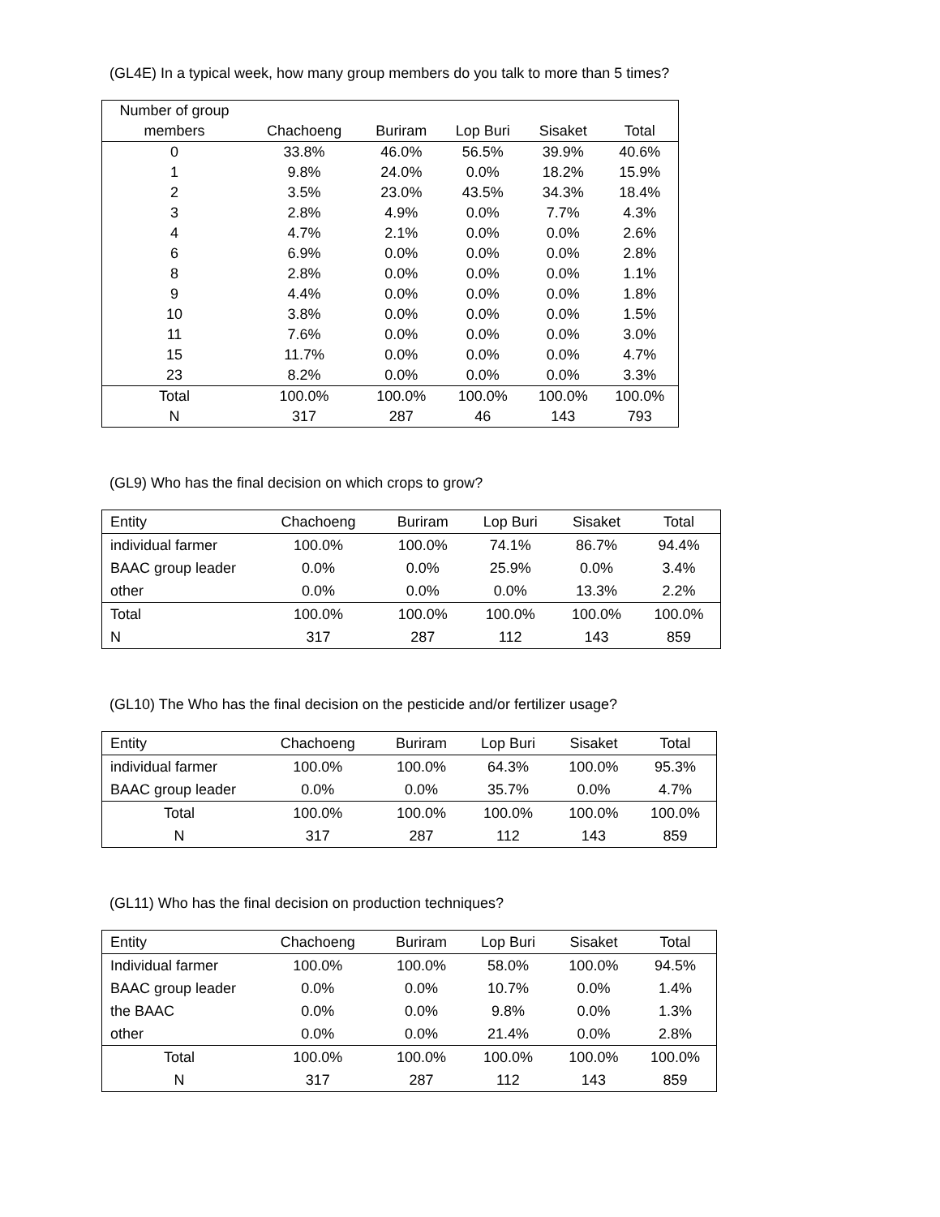(GL4E) In a typical week, how many group members do you talk to more than 5 times?
| Number of group members | Chachoeng | Buriram | Lop Buri | Sisaket | Total |
| --- | --- | --- | --- | --- | --- |
| 0 | 33.8% | 46.0% | 56.5% | 39.9% | 40.6% |
| 1 | 9.8% | 24.0% | 0.0% | 18.2% | 15.9% |
| 2 | 3.5% | 23.0% | 43.5% | 34.3% | 18.4% |
| 3 | 2.8% | 4.9% | 0.0% | 7.7% | 4.3% |
| 4 | 4.7% | 2.1% | 0.0% | 0.0% | 2.6% |
| 6 | 6.9% | 0.0% | 0.0% | 0.0% | 2.8% |
| 8 | 2.8% | 0.0% | 0.0% | 0.0% | 1.1% |
| 9 | 4.4% | 0.0% | 0.0% | 0.0% | 1.8% |
| 10 | 3.8% | 0.0% | 0.0% | 0.0% | 1.5% |
| 11 | 7.6% | 0.0% | 0.0% | 0.0% | 3.0% |
| 15 | 11.7% | 0.0% | 0.0% | 0.0% | 4.7% |
| 23 | 8.2% | 0.0% | 0.0% | 0.0% | 3.3% |
| Total | 100.0% | 100.0% | 100.0% | 100.0% | 100.0% |
| N | 317 | 287 | 46 | 143 | 793 |
(GL9) Who has the final decision on which crops to grow?
| Entity | Chachoeng | Buriram | Lop Buri | Sisaket | Total |
| --- | --- | --- | --- | --- | --- |
| individual farmer | 100.0% | 100.0% | 74.1% | 86.7% | 94.4% |
| BAAC group leader | 0.0% | 0.0% | 25.9% | 0.0% | 3.4% |
| other | 0.0% | 0.0% | 0.0% | 13.3% | 2.2% |
| Total | 100.0% | 100.0% | 100.0% | 100.0% | 100.0% |
| N | 317 | 287 | 112 | 143 | 859 |
(GL10) The Who has the final decision on the pesticide and/or fertilizer usage?
| Entity | Chachoeng | Buriram | Lop Buri | Sisaket | Total |
| --- | --- | --- | --- | --- | --- |
| individual farmer | 100.0% | 100.0% | 64.3% | 100.0% | 95.3% |
| BAAC group leader | 0.0% | 0.0% | 35.7% | 0.0% | 4.7% |
| Total | 100.0% | 100.0% | 100.0% | 100.0% | 100.0% |
| N | 317 | 287 | 112 | 143 | 859 |
(GL11) Who has the final decision on production techniques?
| Entity | Chachoeng | Buriram | Lop Buri | Sisaket | Total |
| --- | --- | --- | --- | --- | --- |
| Individual farmer | 100.0% | 100.0% | 58.0% | 100.0% | 94.5% |
| BAAC group leader | 0.0% | 0.0% | 10.7% | 0.0% | 1.4% |
| the BAAC | 0.0% | 0.0% | 9.8% | 0.0% | 1.3% |
| other | 0.0% | 0.0% | 21.4% | 0.0% | 2.8% |
| Total | 100.0% | 100.0% | 100.0% | 100.0% | 100.0% |
| N | 317 | 287 | 112 | 143 | 859 |